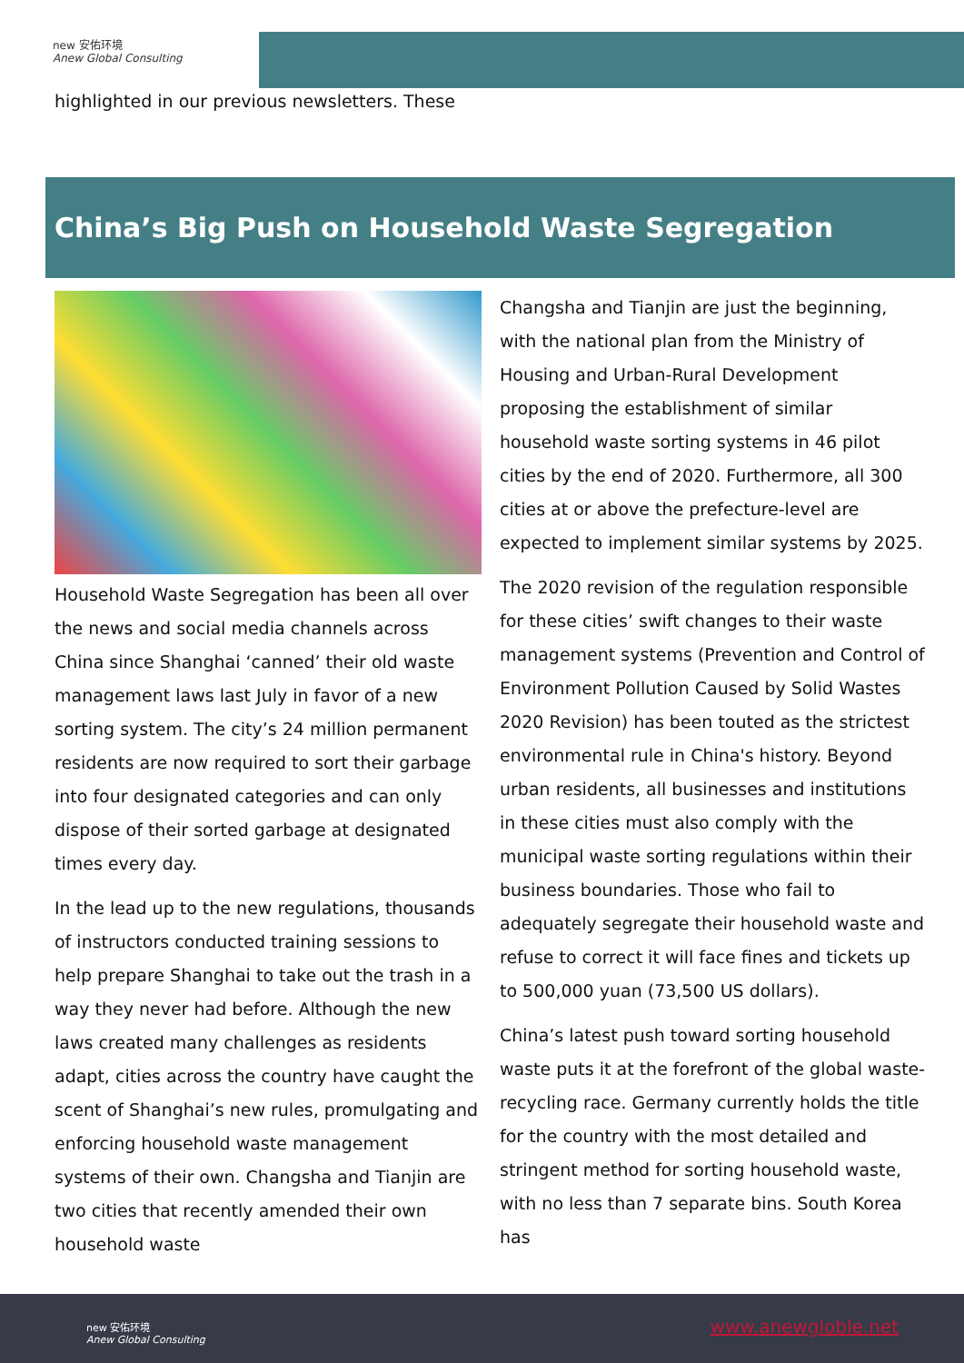new 安佑环境
Anew Global Consulting
highlighted in our previous newsletters. These
China’s Big Push on Household Waste Segregation
Household Waste Segregation has been all over the news and social media channels across China since Shanghai ‘canned’ their old waste management laws last July in favor of a new sorting system. The city’s 24 million permanent residents are now required to sort their garbage into four designated categories and can only dispose of their sorted garbage at designated times every day.
In the lead up to the new regulations, thousands of instructors conducted training sessions to help prepare Shanghai to take out the trash in a way they never had before. Although the new laws created many challenges as residents adapt, cities across the country have caught the scent of Shanghai’s new rules, promulgating and enforcing household waste management systems of their own. Changsha and Tianjin are two cities that recently amended their own household waste
Changsha and Tianjin are just the beginning, with the national plan from the Ministry of Housing and Urban-Rural Development proposing the establishment of similar household waste sorting systems in 46 pilot cities by the end of 2020. Furthermore, all 300 cities at or above the prefecture-level are expected to implement similar systems by 2025.
The 2020 revision of the regulation responsible for these cities’ swift changes to their waste management systems (Prevention and Control of Environment Pollution Caused by Solid Wastes 2020 Revision) has been touted as the strictest environmental rule in China's history. Beyond urban residents, all businesses and institutions in these cities must also comply with the municipal waste sorting regulations within their business boundaries. Those who fail to adequately segregate their household waste and refuse to correct it will face fines and tickets up to 500,000 yuan (73,500 US dollars).
China’s latest push toward sorting household waste puts it at the forefront of the global waste-recycling race. Germany currently holds the title for the country with the most detailed and stringent method for sorting household waste, with no less than 7 separate bins. South Korea has
new 安佑环境
Anew Global Consulting
www.anewgloble.net